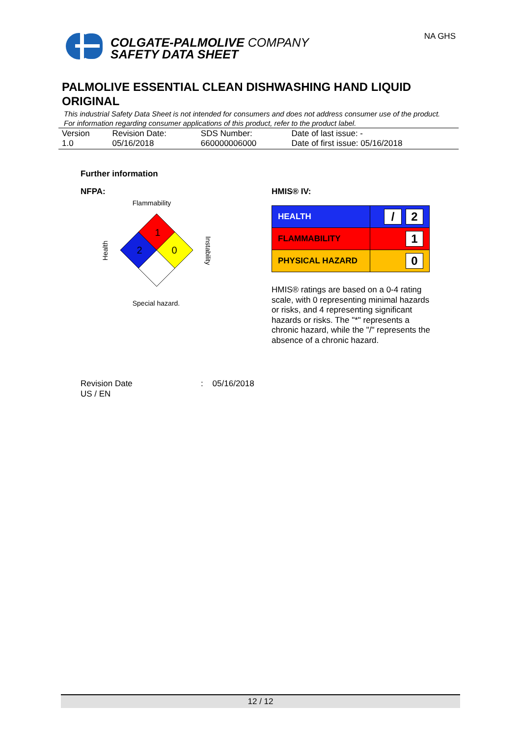COLGATE-PALMOLIVE COMPANY
SAFETY DATA SHEET
NA GHS
PALMOLIVE ESSENTIAL CLEAN DISHWASHING HAND LIQUID ORIGINAL
This industrial Safety Data Sheet is not intended for consumers and does not address consumer use of the product. For information regarding consumer applications of this product, refer to the product label.
| Version 1.0 | Revision Date: 05/16/2018 | SDS Number: 660000006000 | Date of last issue: - Date of first issue: 05/16/2018 |
Further information
NFPA:
Flammability
1
2
0
Health
Instability
Special hazard.
HMIS® IV:
| HEALTH | / 2 |
| FLAMMABILITY | 1 |
| PHYSICAL HAZARD | 0 |
HMIS® ratings are based on a 0-4 rating scale, with 0 representing minimal hazards or risks, and 4 representing significant hazards or risks. The "*" represents a chronic hazard, while the "/" represents the absence of a chronic hazard.
Revision Date: 05/16/2018
US / EN
12 / 12